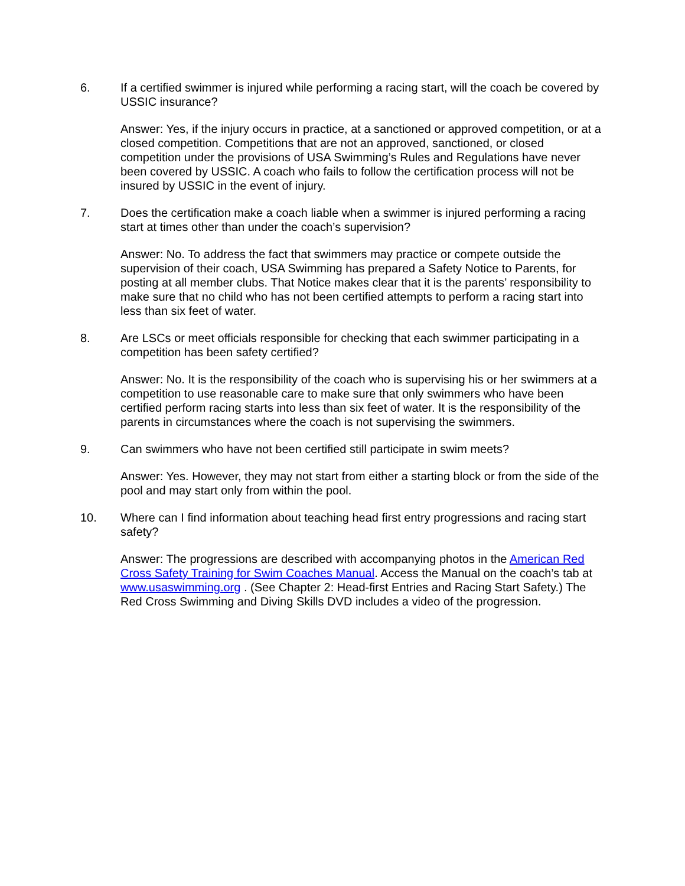6. If a certified swimmer is injured while performing a racing start, will the coach be covered by USSIC insurance?
Answer: Yes, if the injury occurs in practice, at a sanctioned or approved competition, or at a closed competition. Competitions that are not an approved, sanctioned, or closed competition under the provisions of USA Swimming’s Rules and Regulations have never been covered by USSIC. A coach who fails to follow the certification process will not be insured by USSIC in the event of injury.
7. Does the certification make a coach liable when a swimmer is injured performing a racing start at times other than under the coach’s supervision?
Answer: No. To address the fact that swimmers may practice or compete outside the supervision of their coach, USA Swimming has prepared a Safety Notice to Parents, for posting at all member clubs. That Notice makes clear that it is the parents’ responsibility to make sure that no child who has not been certified attempts to perform a racing start into less than six feet of water.
8. Are LSCs or meet officials responsible for checking that each swimmer participating in a competition has been safety certified?
Answer: No. It is the responsibility of the coach who is supervising his or her swimmers at a competition to use reasonable care to make sure that only swimmers who have been certified perform racing starts into less than six feet of water. It is the responsibility of the parents in circumstances where the coach is not supervising the swimmers.
9. Can swimmers who have not been certified still participate in swim meets?
Answer: Yes. However, they may not start from either a starting block or from the side of the pool and may start only from within the pool.
10. Where can I find information about teaching head first entry progressions and racing start safety?
Answer: The progressions are described with accompanying photos in the American Red Cross Safety Training for Swim Coaches Manual. Access the Manual on the coach’s tab at www.usaswimming.org . (See Chapter 2: Head-first Entries and Racing Start Safety.) The Red Cross Swimming and Diving Skills DVD includes a video of the progression.